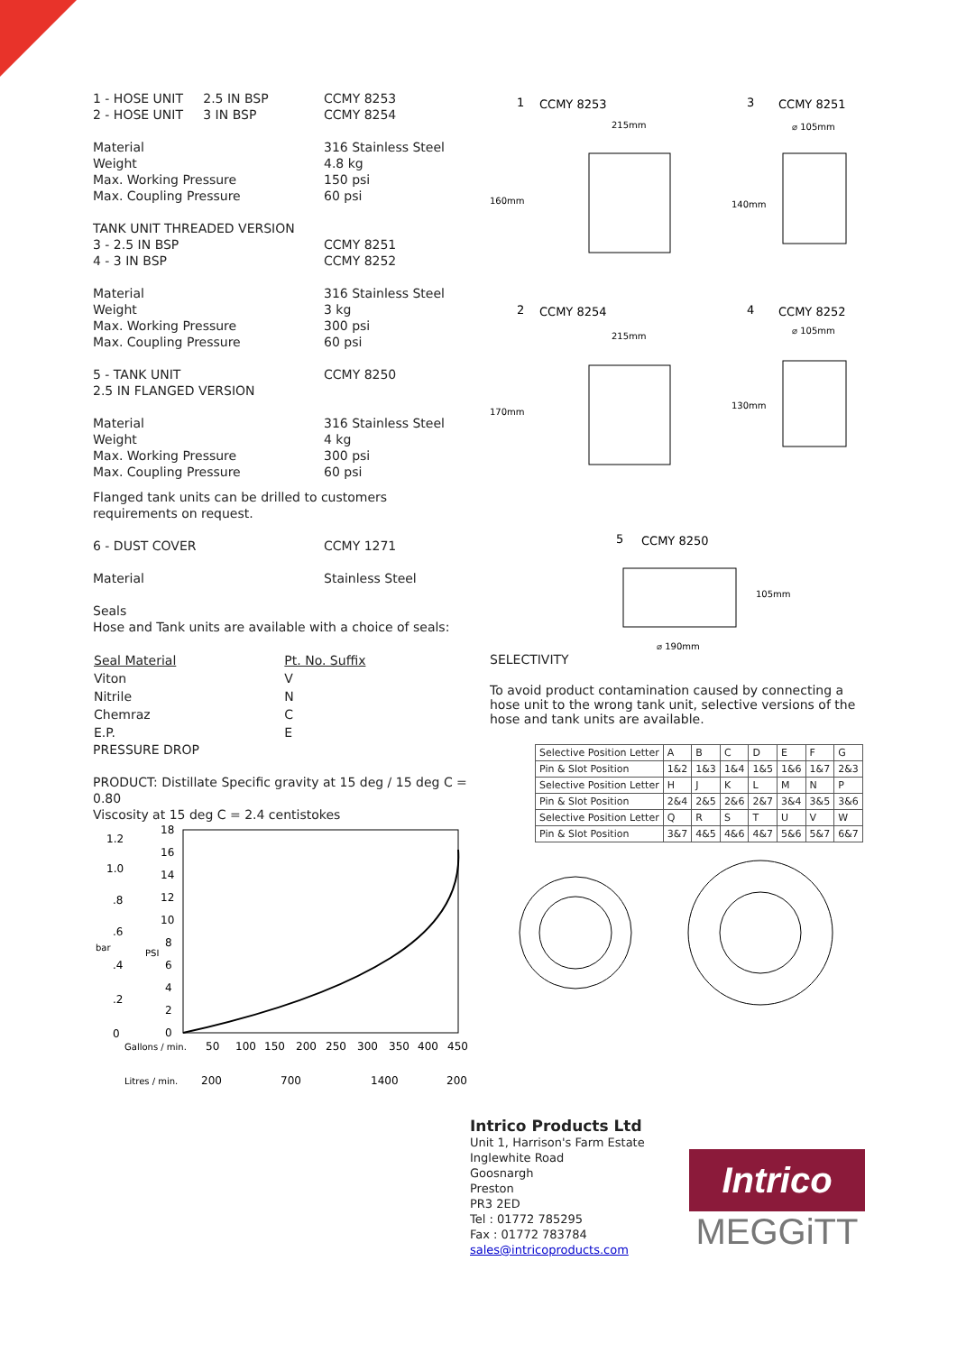1 - HOSE UNIT 2.5 IN BSP CCMY 8253
2 - HOSE UNIT 3 IN BSP CCMY 8254
Material 316 Stainless Steel
Weight 4.8 kg
Max. Working Pressure 150 psi
Max. Coupling Pressure 60 psi
TANK UNIT THREADED VERSION
3 - 2.5 IN BSP CCMY 8251
4 - 3 IN BSP CCMY 8252
Material 316 Stainless Steel
Weight 3 kg
Max. Working Pressure 300 psi
Max. Coupling Pressure 60 psi
5 - TANK UNIT CCMY 8250
2.5 IN FLANGED VERSION
Material 316 Stainless Steel
Weight 4 kg
Max. Working Pressure 300 psi
Max. Coupling Pressure 60 psi
Flanged tank units can be drilled to customers requirements on request.
6 - DUST COVER CCMY 1271
Material Stainless Steel
Seals
Hose and Tank units are available with a choice of seals:
| Seal Material | Pt. No. Suffix |
| --- | --- |
| Viton | V |
| Nitrile | N |
| Chemraz | C |
| E.P. | E |
PRESSURE DROP
PRODUCT: Distillate Specific gravity at 15 deg / 15 deg C = 0.80
Viscosity at 15 deg C = 2.4 centistokes
1.2
1.0
.8
.6
bar
.4
.2
0
18
16
14
12
10
8
PSI
6
4
2
0
Gallons / min.
50
100
150
200
250
300
350
400
450
Litres / min.
200
700
1400
200
1
CCMY 8253
3
CCMY 8251
215mm
⌀ 105mm
160mm
140mm
2
CCMY 8254
4
CCMY 8252
215mm
⌀ 105mm
170mm
130mm
5
CCMY 8250
105mm
⌀ 190mm
SELECTIVITY
To avoid product contamination caused by connecting a hose unit to the wrong tank unit, selective versions of the hose and tank units are available.
| Selective Position Letter | A | B | C | D | E | F | G |
| Pin & Slot Position | 1&2 | 1&3 | 1&4 | 1&5 | 1&6 | 1&7 | 2&3 |
| Selective Position Letter | H | J | K | L | M | N | P |
| Pin & Slot Position | 2&4 | 2&5 | 2&6 | 2&7 | 3&4 | 3&5 | 3&6 |
| Selective Position Letter | Q | R | S | T | U | V | W |
| Pin & Slot Position | 3&7 | 4&5 | 4&6 | 4&7 | 5&6 | 5&7 | 6&7 |
Intrico Products Ltd
Unit 1, Harrison's Farm Estate
Inglewhite Road
Goosnargh
Preston
PR3 2ED
Tel : 01772 785295
Fax : 01772 783784
sales@intricoproducts.com
Intrico
MEGGiTT